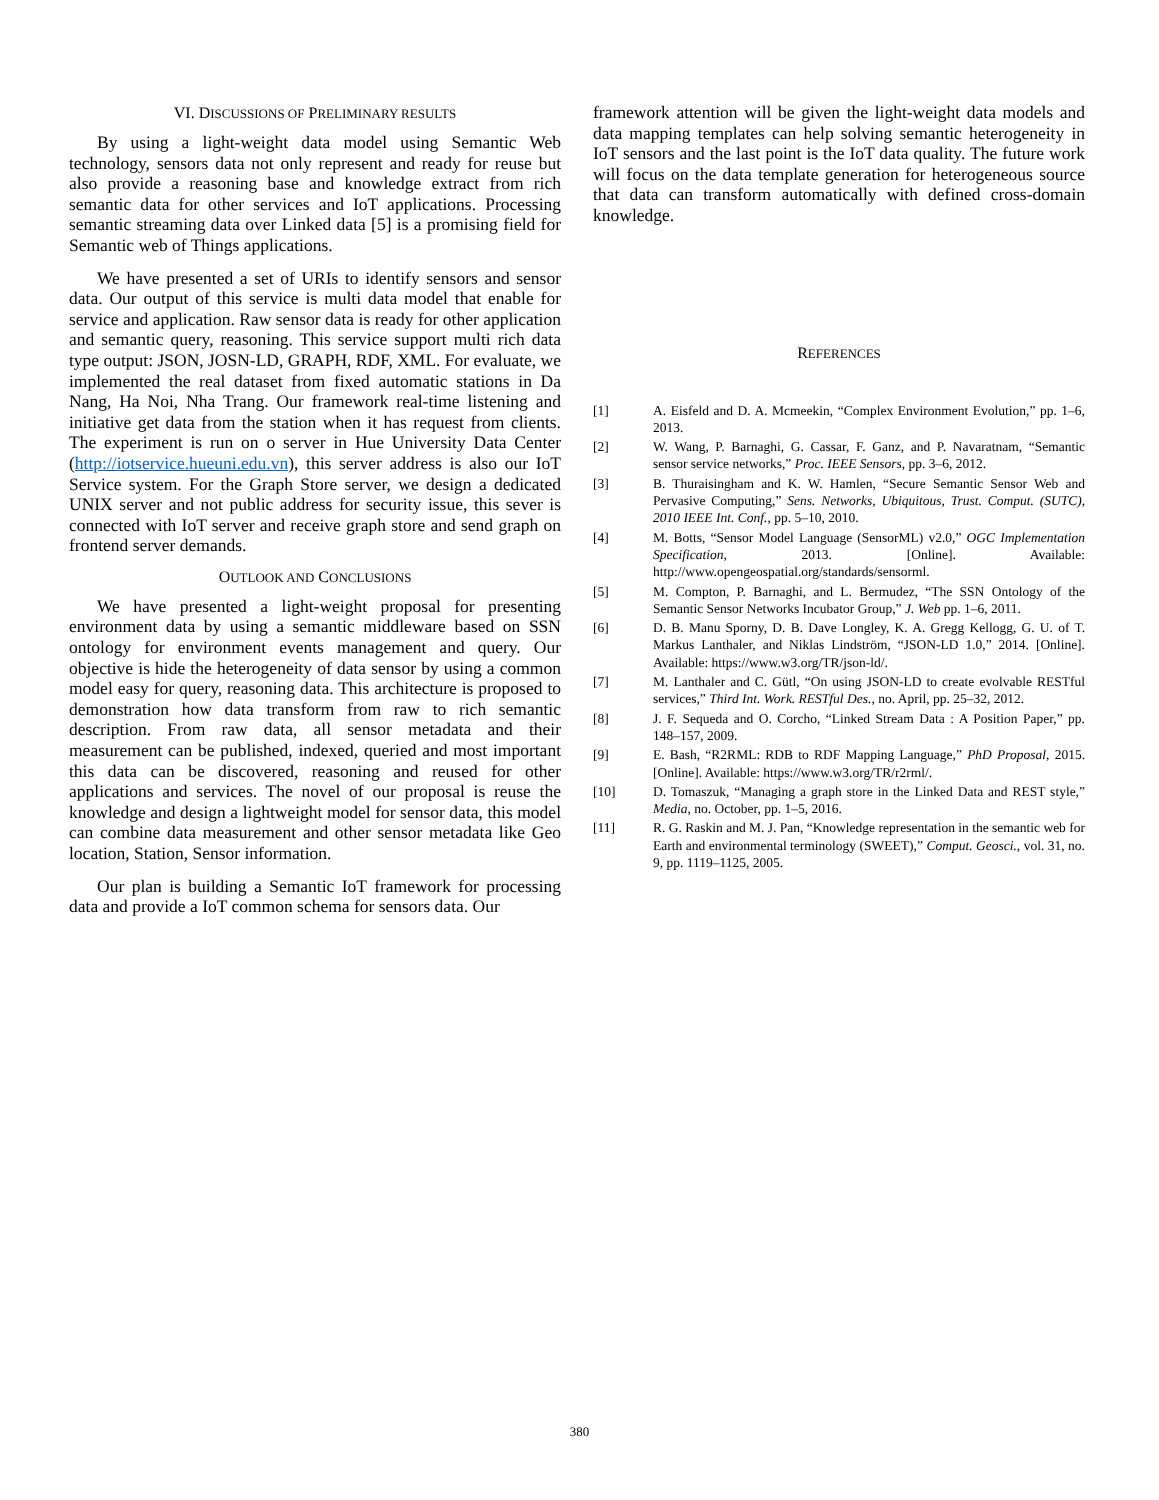VI. DISCUSSIONS OF PRELIMINARY RESULTS
By using a light-weight data model using Semantic Web technology, sensors data not only represent and ready for reuse but also provide a reasoning base and knowledge extract from rich semantic data for other services and IoT applications. Processing semantic streaming data over Linked data [5] is a promising field for Semantic web of Things applications.
We have presented a set of URIs to identify sensors and sensor data. Our output of this service is multi data model that enable for service and application. Raw sensor data is ready for other application and semantic query, reasoning. This service support multi rich data type output: JSON, JOSN-LD, GRAPH, RDF, XML. For evaluate, we implemented the real dataset from fixed automatic stations in Da Nang, Ha Noi, Nha Trang. Our framework real-time listening and initiative get data from the station when it has request from clients. The experiment is run on o server in Hue University Data Center (http://iotservice.hueuni.edu.vn), this server address is also our IoT Service system. For the Graph Store server, we design a dedicated UNIX server and not public address for security issue, this sever is connected with IoT server and receive graph store and send graph on frontend server demands.
OUTLOOK AND CONCLUSIONS
We have presented a light-weight proposal for presenting environment data by using a semantic middleware based on SSN ontology for environment events management and query. Our objective is hide the heterogeneity of data sensor by using a common model easy for query, reasoning data. This architecture is proposed to demonstration how data transform from raw to rich semantic description. From raw data, all sensor metadata and their measurement can be published, indexed, queried and most important this data can be discovered, reasoning and reused for other applications and services. The novel of our proposal is reuse the knowledge and design a lightweight model for sensor data, this model can combine data measurement and other sensor metadata like Geo location, Station, Sensor information.
Our plan is building a Semantic IoT framework for processing data and provide a IoT common schema for sensors data. Our
framework attention will be given the light-weight data models and data mapping templates can help solving semantic heterogeneity in IoT sensors and the last point is the IoT data quality. The future work will focus on the data template generation for heterogeneous source that data can transform automatically with defined cross-domain knowledge.
REFERENCES
[1] A. Eisfeld and D. A. Mcmeekin, “Complex Environment Evolution,” pp. 1–6, 2013.
[2] W. Wang, P. Barnaghi, G. Cassar, F. Ganz, and P. Navaratnam, “Semantic sensor service networks,” Proc. IEEE Sensors, pp. 3–6, 2012.
[3] B. Thuraisingham and K. W. Hamlen, “Secure Semantic Sensor Web and Pervasive Computing,” Sens. Networks, Ubiquitous, Trust. Comput. (SUTC), 2010 IEEE Int. Conf., pp. 5–10, 2010.
[4] M. Botts, “Sensor Model Language (SensorML) v2.0,” OGC Implementation Specification, 2013. [Online]. Available: http://www.opengeospatial.org/standards/sensorml.
[5] M. Compton, P. Barnaghi, and L. Bermudez, “The SSN Ontology of the Semantic Sensor Networks Incubator Group,” J. Web pp. 1–6, 2011.
[6] D. B. Manu Sporny, D. B. Dave Longley, K. A. Gregg Kellogg, G. U. of T. Markus Lanthaler, and Niklas Lindström, “JSON-LD 1.0,” 2014. [Online]. Available: https://www.w3.org/TR/json-ld/.
[7] M. Lanthaler and C. Gütl, “On using JSON-LD to create evolvable RESTful services,” Third Int. Work. RESTful Des., no. April, pp. 25–32, 2012.
[8] J. F. Sequeda and O. Corcho, “Linked Stream Data : A Position Paper,” pp. 148–157, 2009.
[9] E. Bash, “R2RML: RDB to RDF Mapping Language,” PhD Proposal, 2015. [Online]. Available: https://www.w3.org/TR/r2rml/.
[10] D. Tomaszuk, “Managing a graph store in the Linked Data and REST style,” Media, no. October, pp. 1–5, 2016.
[11] R. G. Raskin and M. J. Pan, “Knowledge representation in the semantic web for Earth and environmental terminology (SWEET),” Comput. Geosci., vol. 31, no. 9, pp. 1119–1125, 2005.
380